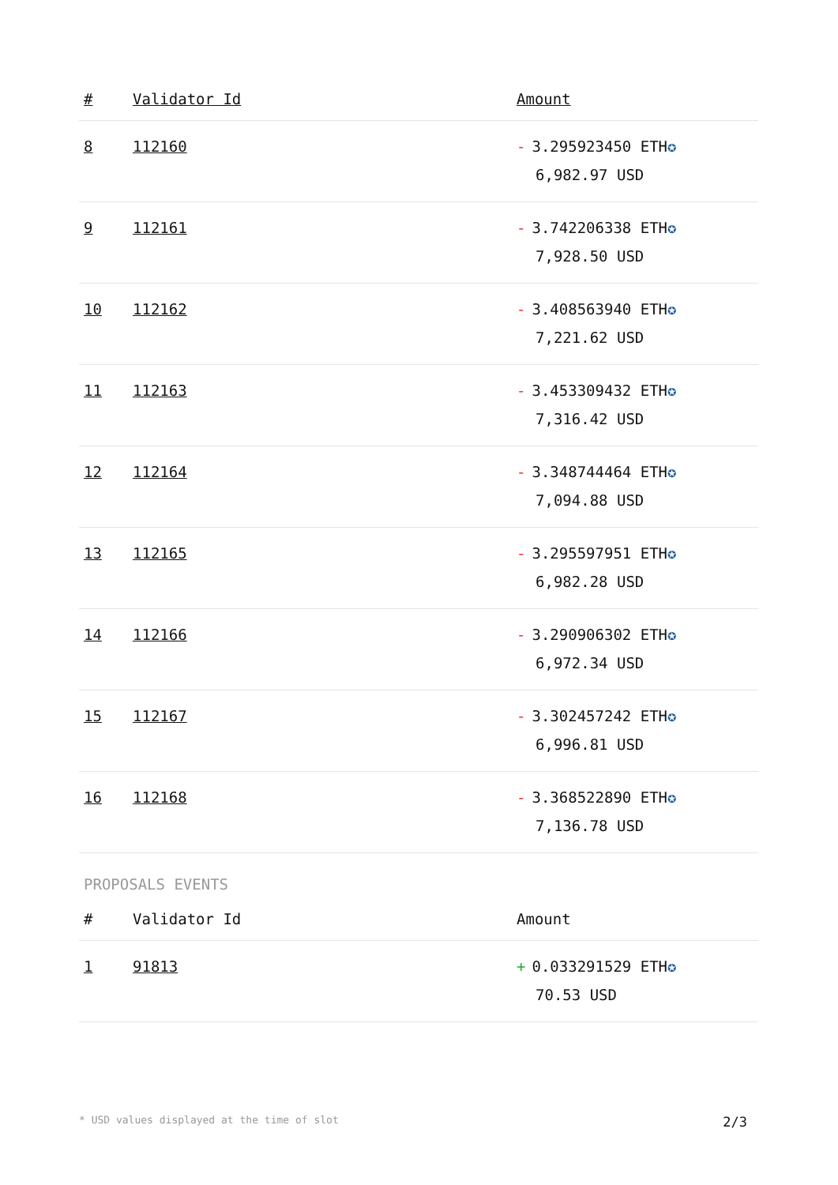| # | Validator Id | Amount |
| --- | --- | --- |
| 8 | 112160 | - 3.295923450 ETH ✪ 6,982.97 USD |
| 9 | 112161 | - 3.742206338 ETH ✪ 7,928.50 USD |
| 10 | 112162 | - 3.408563940 ETH ✪ 7,221.62 USD |
| 11 | 112163 | - 3.453309432 ETH ✪ 7,316.42 USD |
| 12 | 112164 | - 3.348744464 ETH ✪ 7,094.88 USD |
| 13 | 112165 | - 3.295597951 ETH ✪ 6,982.28 USD |
| 14 | 112166 | - 3.290906302 ETH ✪ 6,972.34 USD |
| 15 | 112167 | - 3.302457242 ETH ✪ 6,996.81 USD |
| 16 | 112168 | - 3.368522890 ETH ✪ 7,136.78 USD |
PROPOSALS EVENTS
| # | Validator Id | Amount |
| --- | --- | --- |
| 1 | 91813 | + 0.033291529 ETH ✪ 70.53 USD |
* USD values displayed at the time of slot 2/3